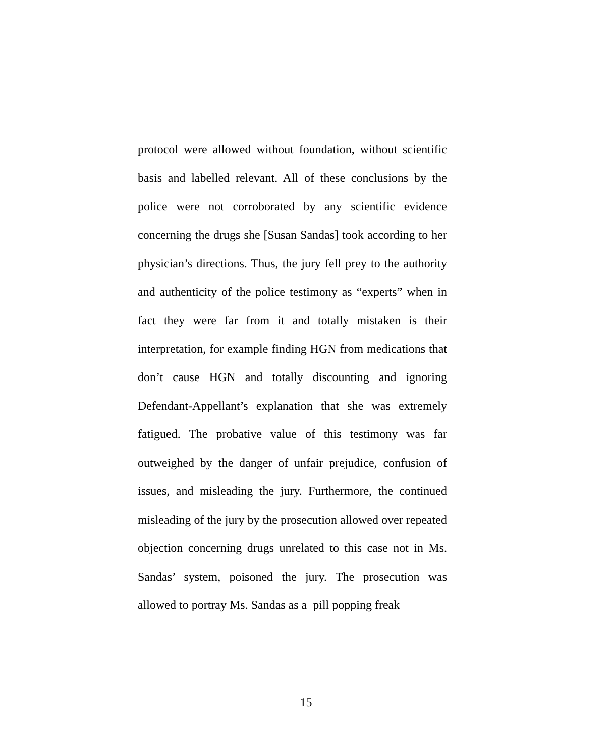protocol were allowed without foundation, without scientific basis and labelled relevant. All of these conclusions by the police were not corroborated by any scientific evidence concerning the drugs she [Susan Sandas] took according to her physician’s directions. Thus, the jury fell prey to the authority and authenticity of the police testimony as “experts” when in fact they were far from it and totally mistaken is their interpretation, for example finding HGN from medications that don’t cause HGN and totally discounting and ignoring Defendant-Appellant’s explanation that she was extremely fatigued. The probative value of this testimony was far outweighed by the danger of unfair prejudice, confusion of issues, and misleading the jury. Furthermore, the continued misleading of the jury by the prosecution allowed over repeated objection concerning drugs unrelated to this case not in Ms. Sandas’ system, poisoned the jury. The prosecution was allowed to portray Ms. Sandas as a pill popping freak
15